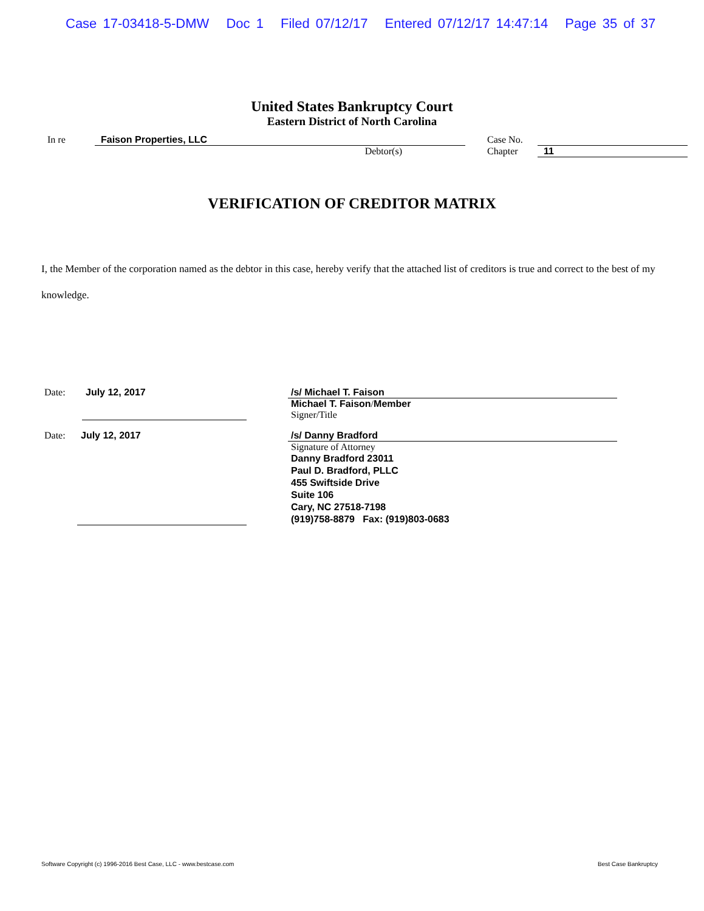Case 17-03418-5-DMW Doc 1 Filed 07/12/17 Entered 07/12/17 14:47:14 Page 35 of 37
United States Bankruptcy Court
Eastern District of North Carolina
In re Faison Properties, LLC
Debtor(s)
Case No.
Chapter 11
VERIFICATION OF CREDITOR MATRIX
I, the Member of the corporation named as the debtor in this case, hereby verify that the attached list of creditors is true and correct to the best of my knowledge.
Date: July 12, 2017 /s/ Michael T. Faison
Michael T. Faison/Member
Signer/Title
Date: July 12, 2017 /s/ Danny Bradford
Signature of Attorney
Danny Bradford 23011
Paul D. Bradford, PLLC
455 Swiftside Drive
Suite 106
Cary, NC 27518-7198
(919)758-8879 Fax: (919)803-0683
Software Copyright (c) 1996-2016 Best Case, LLC - www.bestcase.com Best Case Bankruptcy